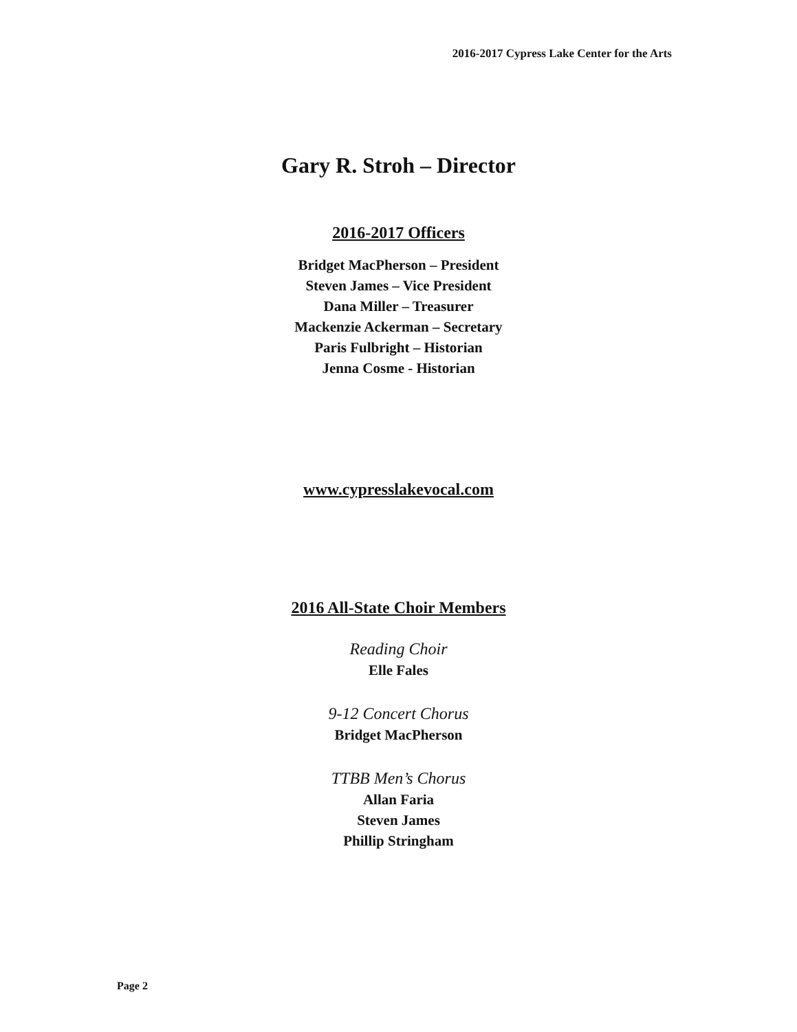2016-2017 Cypress Lake Center for the Arts
Gary R. Stroh – Director
2016-2017 Officers
Bridget MacPherson – President
Steven James – Vice President
Dana Miller – Treasurer
Mackenzie Ackerman – Secretary
Paris Fulbright – Historian
Jenna Cosme - Historian
www.cypresslakevocal.com
2016 All-State Choir Members
Reading Choir
Elle Fales
9-12 Concert Chorus
Bridget MacPherson
TTBB Men’s Chorus
Allan Faria
Steven James
Phillip Stringham
Page 2